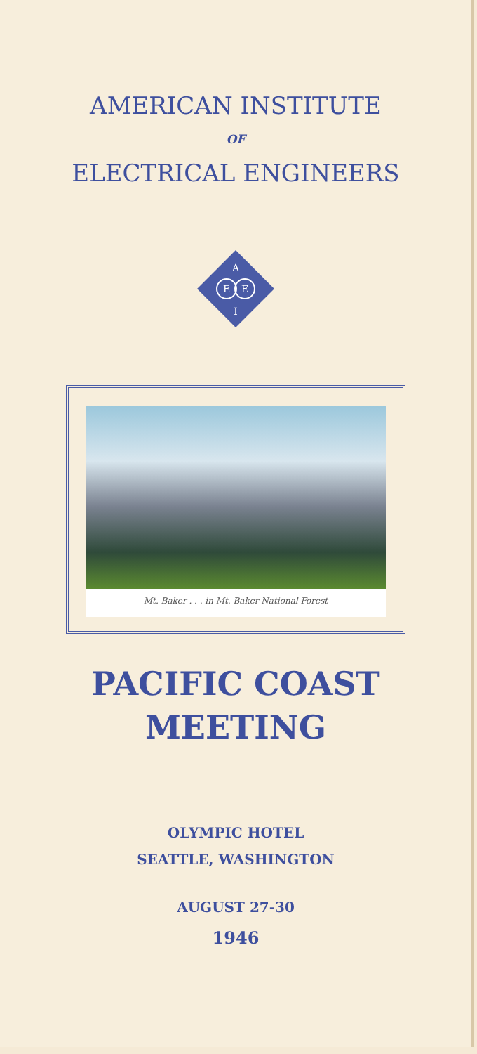AMERICAN INSTITUTE
OF
ELECTRICAL ENGINEERS
A
E
E
I
Mt. Baker . . . in Mt. Baker National Forest
PACIFIC COAST
MEETING
OLYMPIC HOTEL
SEATTLE, WASHINGTON
AUGUST 27-30
1946